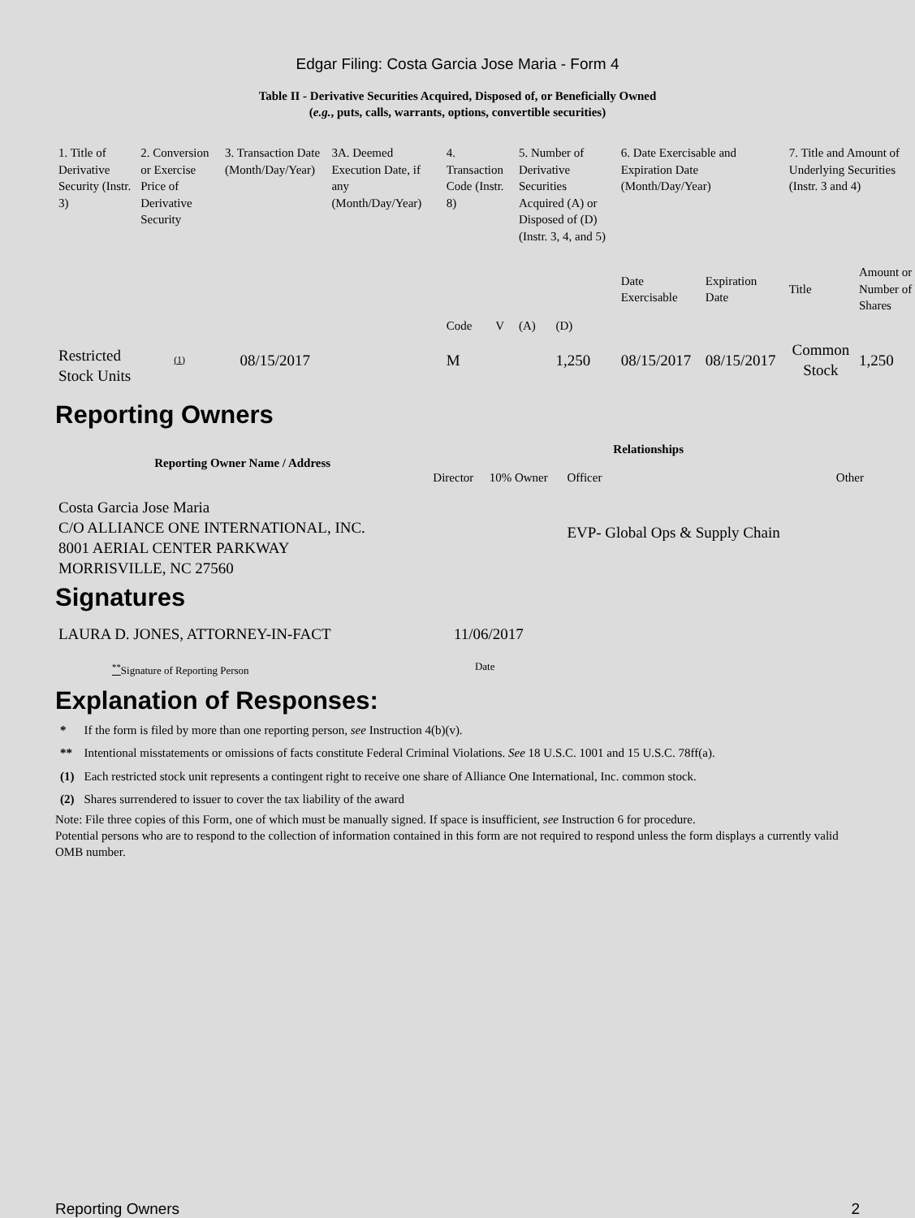Edgar Filing: Costa Garcia Jose Maria - Form 4
Table II - Derivative Securities Acquired, Disposed of, or Beneficially Owned
(e.g., puts, calls, warrants, options, convertible securities)
| 1. Title of Derivative Security (Instr. 3) | 2. Conversion or Exercise Price of Derivative Security | 3. Transaction Date (Month/Day/Year) | 3A. Deemed Execution Date, if any (Month/Day/Year) | 4. Transaction Code (Instr. 8) | | 5. Number of Derivative Securities Acquired (A) or Disposed of (D) (Instr. 3, 4, and 5) | | 6. Date Exercisable and Expiration Date (Month/Day/Year) | | 7. Title and Amount of Underlying Securities (Instr. 3 and 4) | |
| | | | | Code | V | (A) | (D) | Date Exercisable | Expiration Date | Title | Amount or Number of Shares |
| Restricted Stock Units | (1) | 08/15/2017 | | M | | | 1,250 | 08/15/2017 | 08/15/2017 | Common Stock | 1,250 |
Reporting Owners
| Reporting Owner Name / Address | Relationships | | | |
| --- | --- | --- | --- | --- |
| | Director | 10% Owner | Officer | Other |
| Costa Garcia Jose Maria C/O ALLIANCE ONE INTERNATIONAL, INC. 8001 AERIAL CENTER PARKWAY MORRISVILLE, NC 27560 | | | EVP- Global Ops & Supply Chain | |
Signatures
| LAURA D. JONES, ATTORNEY-IN-FACT | 11/06/2017 |
| <sup>**</sup> Signature of Reporting Person | Date |
Explanation of Responses:
| * | If the form is filed by more than one reporting person, see Instruction 4(b)(v). |
| ** | Intentional misstatements or omissions of facts constitute Federal Criminal Violations. See 18 U.S.C. 1001 and 15 U.S.C. 78ff(a). |
| (1) | Each restricted stock unit represents a contingent right to receive one share of Alliance One International, Inc. common stock. |
| (2) | Shares surrendered to issuer to cover the tax liability of the award |
Note: File three copies of this Form, one of which must be manually signed. If space is insufficient, see Instruction 6 for procedure.
Potential persons who are to respond to the collection of information contained in this form are not required to respond unless the form displays a currently valid OMB number.
Reporting Owners 2